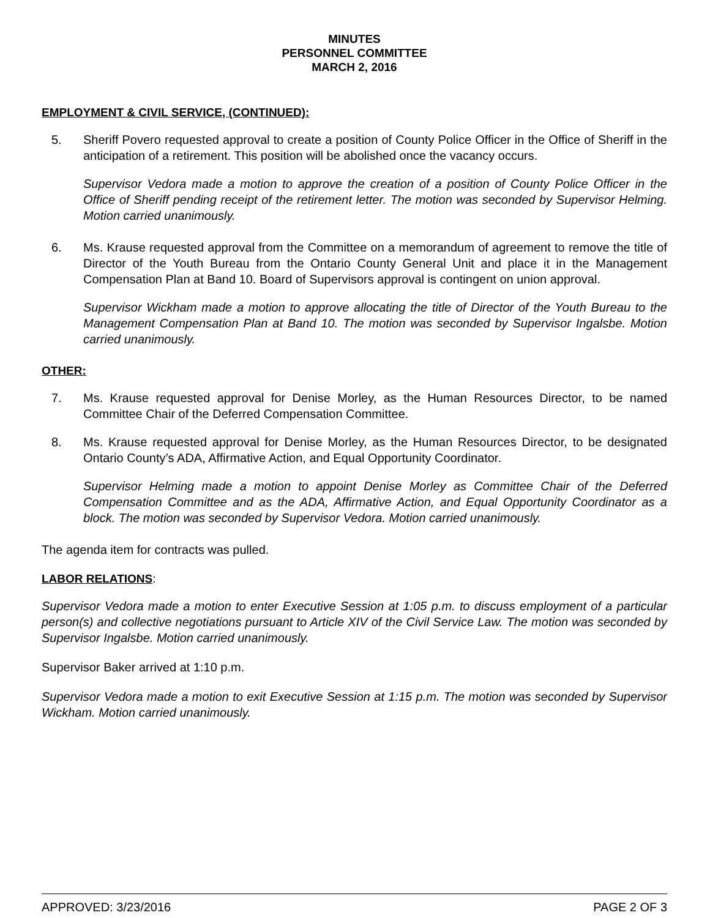MINUTES
PERSONNEL COMMITTEE
MARCH 2, 2016
EMPLOYMENT & CIVIL SERVICE, (CONTINUED):
5. Sheriff Povero requested approval to create a position of County Police Officer in the Office of Sheriff in the anticipation of a retirement. This position will be abolished once the vacancy occurs.
Supervisor Vedora made a motion to approve the creation of a position of County Police Officer in the Office of Sheriff pending receipt of the retirement letter. The motion was seconded by Supervisor Helming. Motion carried unanimously.
6. Ms. Krause requested approval from the Committee on a memorandum of agreement to remove the title of Director of the Youth Bureau from the Ontario County General Unit and place it in the Management Compensation Plan at Band 10. Board of Supervisors approval is contingent on union approval.
Supervisor Wickham made a motion to approve allocating the title of Director of the Youth Bureau to the Management Compensation Plan at Band 10. The motion was seconded by Supervisor Ingalsbe. Motion carried unanimously.
OTHER:
7. Ms. Krause requested approval for Denise Morley, as the Human Resources Director, to be named Committee Chair of the Deferred Compensation Committee.
8. Ms. Krause requested approval for Denise Morley, as the Human Resources Director, to be designated Ontario County’s ADA, Affirmative Action, and Equal Opportunity Coordinator.
Supervisor Helming made a motion to appoint Denise Morley as Committee Chair of the Deferred Compensation Committee and as the ADA, Affirmative Action, and Equal Opportunity Coordinator as a block. The motion was seconded by Supervisor Vedora. Motion carried unanimously.
The agenda item for contracts was pulled.
LABOR RELATIONS:
Supervisor Vedora made a motion to enter Executive Session at 1:05 p.m. to discuss employment of a particular person(s) and collective negotiations pursuant to Article XIV of the Civil Service Law. The motion was seconded by Supervisor Ingalsbe. Motion carried unanimously.
Supervisor Baker arrived at 1:10 p.m.
Supervisor Vedora made a motion to exit Executive Session at 1:15 p.m. The motion was seconded by Supervisor Wickham. Motion carried unanimously.
APPROVED: 3/23/2016 PAGE 2 OF 3